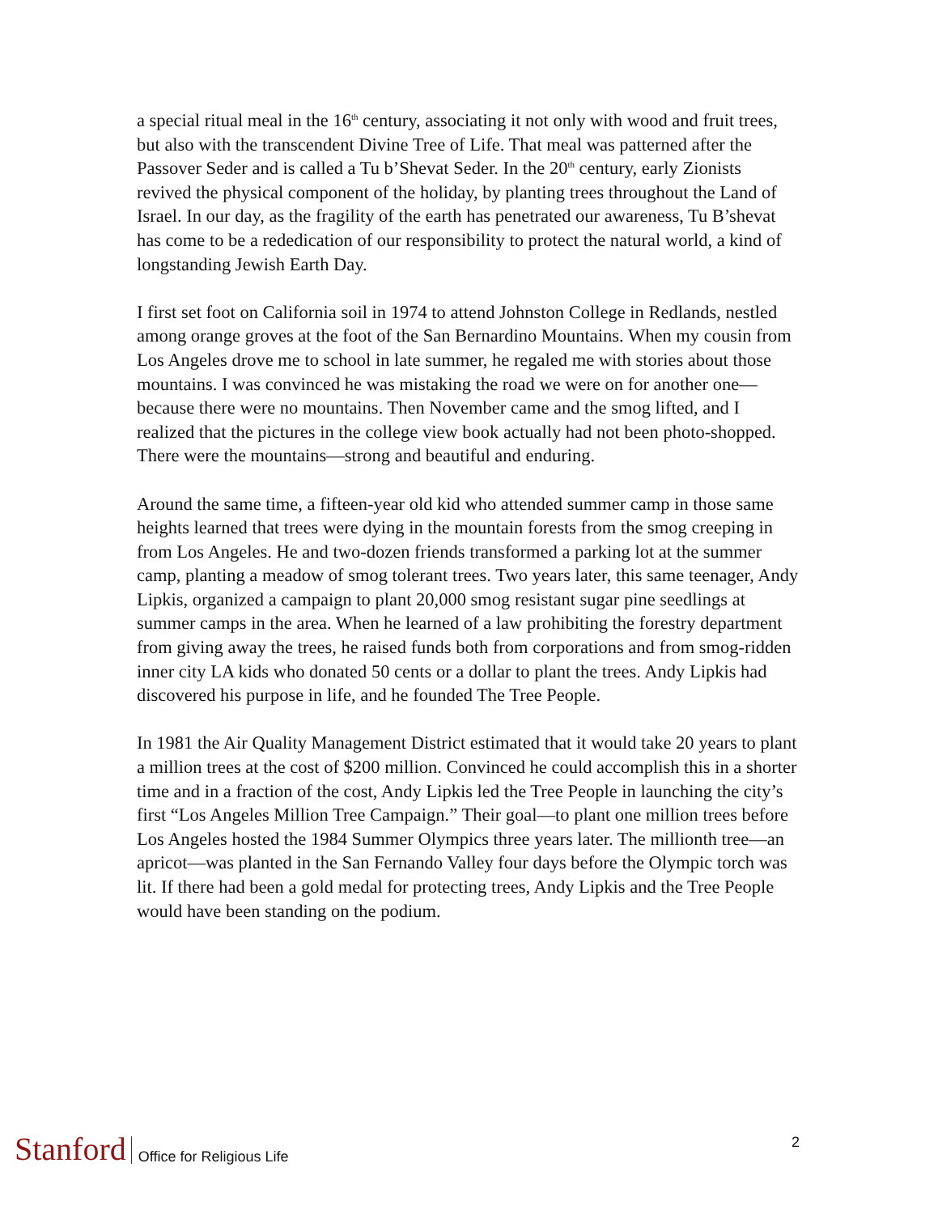a special ritual meal in the 16<sup>th</sup> century, associating it not only with wood and fruit trees, but also with the transcendent Divine Tree of Life. That meal was patterned after the Passover Seder and is called a Tu b’Shevat Seder. In the 20<sup>th</sup> century, early Zionists revived the physical component of the holiday, by planting trees throughout the Land of Israel. In our day, as the fragility of the earth has penetrated our awareness, Tu B’shevat has come to be a rededication of our responsibility to protect the natural world, a kind of longstanding Jewish Earth Day.
I first set foot on California soil in 1974 to attend Johnston College in Redlands, nestled among orange groves at the foot of the San Bernardino Mountains. When my cousin from Los Angeles drove me to school in late summer, he regaled me with stories about those mountains. I was convinced he was mistaking the road we were on for another one—because there were no mountains. Then November came and the smog lifted, and I realized that the pictures in the college view book actually had not been photo-shopped. There were the mountains—strong and beautiful and enduring.
Around the same time, a fifteen-year old kid who attended summer camp in those same heights learned that trees were dying in the mountain forests from the smog creeping in from Los Angeles. He and two-dozen friends transformed a parking lot at the summer camp, planting a meadow of smog tolerant trees. Two years later, this same teenager, Andy Lipkis, organized a campaign to plant 20,000 smog resistant sugar pine seedlings at summer camps in the area. When he learned of a law prohibiting the forestry department from giving away the trees, he raised funds both from corporations and from smog-ridden inner city LA kids who donated 50 cents or a dollar to plant the trees. Andy Lipkis had discovered his purpose in life, and he founded The Tree People.
In 1981 the Air Quality Management District estimated that it would take 20 years to plant a million trees at the cost of $200 million. Convinced he could accomplish this in a shorter time and in a fraction of the cost, Andy Lipkis led the Tree People in launching the city’s first “Los Angeles Million Tree Campaign.” Their goal—to plant one million trees before Los Angeles hosted the 1984 Summer Olympics three years later. The millionth tree—an apricot—was planted in the San Fernando Valley four days before the Olympic torch was lit. If there had been a gold medal for protecting trees, Andy Lipkis and the Tree People would have been standing on the podium.
Stanford Office for Religious Life
2